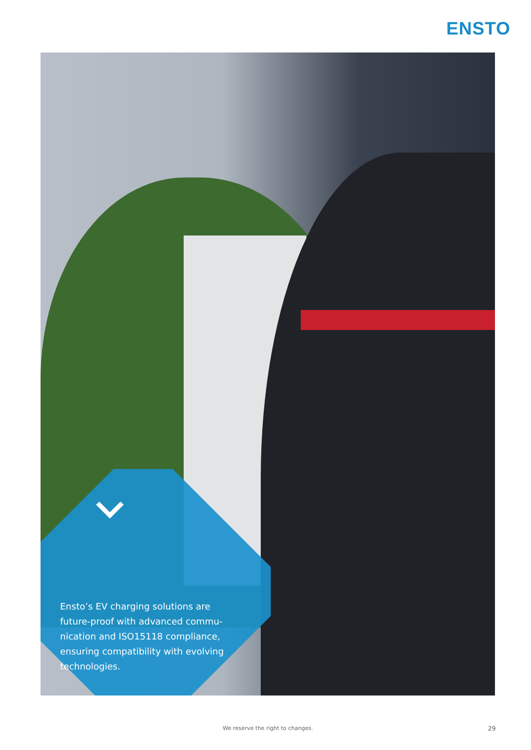ENSTO
Ensto’s EV charging solutions are future-proof with advanced commu-nication and ISO15118 compliance, ensuring compatibility with evolving technologies.
We reserve the right to changes.
29